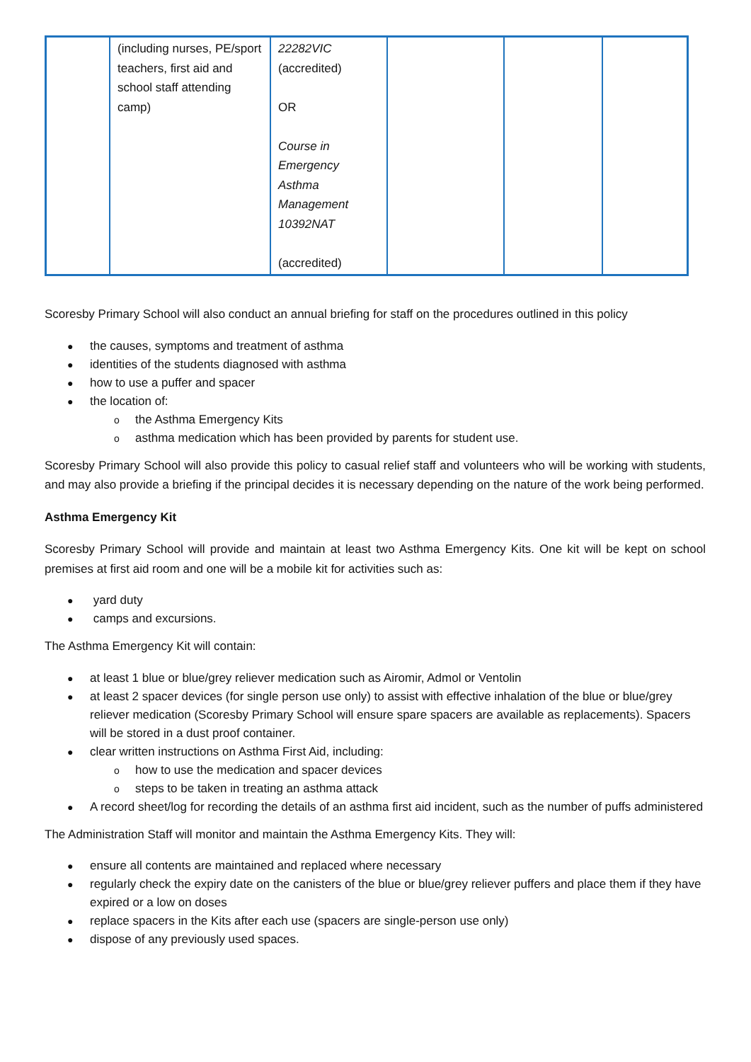| | (including nurses, PE/sport teachers, first aid and school staff attending camp) | 22282VIC (accredited) OR Course in Emergency Asthma Management 10392NAT (accredited) | | | |
Scoresby Primary School will also conduct an annual briefing for staff on the procedures outlined in this policy
the causes, symptoms and treatment of asthma
identities of the students diagnosed with asthma
how to use a puffer and spacer
the location of:
the Asthma Emergency Kits
asthma medication which has been provided by parents for student use.
Scoresby Primary School will also provide this policy to casual relief staff and volunteers who will be working with students, and may also provide a briefing if the principal decides it is necessary depending on the nature of the work being performed.
Asthma Emergency Kit
Scoresby Primary School will provide and maintain at least two Asthma Emergency Kits. One kit will be kept on school premises at first aid room and one will be a mobile kit for activities such as:
yard duty
camps and excursions.
The Asthma Emergency Kit will contain:
at least 1 blue or blue/grey reliever medication such as Airomir, Admol or Ventolin
at least 2 spacer devices (for single person use only) to assist with effective inhalation of the blue or blue/grey reliever medication (Scoresby Primary School will ensure spare spacers are available as replacements). Spacers will be stored in a dust proof container.
clear written instructions on Asthma First Aid, including:
how to use the medication and spacer devices
steps to be taken in treating an asthma attack
A record sheet/log for recording the details of an asthma first aid incident, such as the number of puffs administered
The Administration Staff will monitor and maintain the Asthma Emergency Kits. They will:
ensure all contents are maintained and replaced where necessary
regularly check the expiry date on the canisters of the blue or blue/grey reliever puffers and place them if they have expired or a low on doses
replace spacers in the Kits after each use (spacers are single-person use only)
dispose of any previously used spaces.